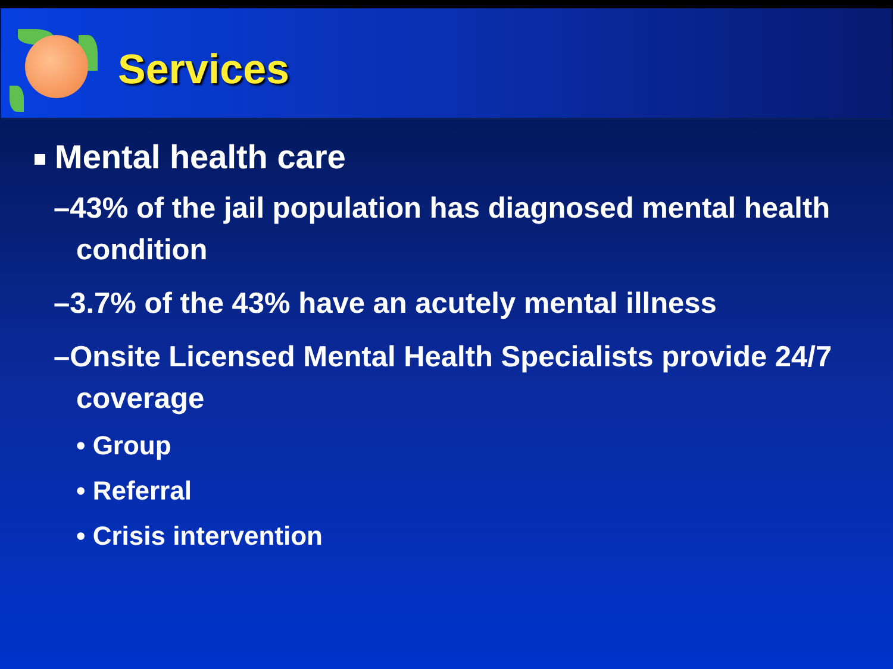Services
Mental health care
–43% of the jail population has diagnosed mental health condition
–3.7% of the 43% have an acutely mental illness
–Onsite Licensed Mental Health Specialists provide 24/7 coverage
• Group
• Referral
• Crisis intervention